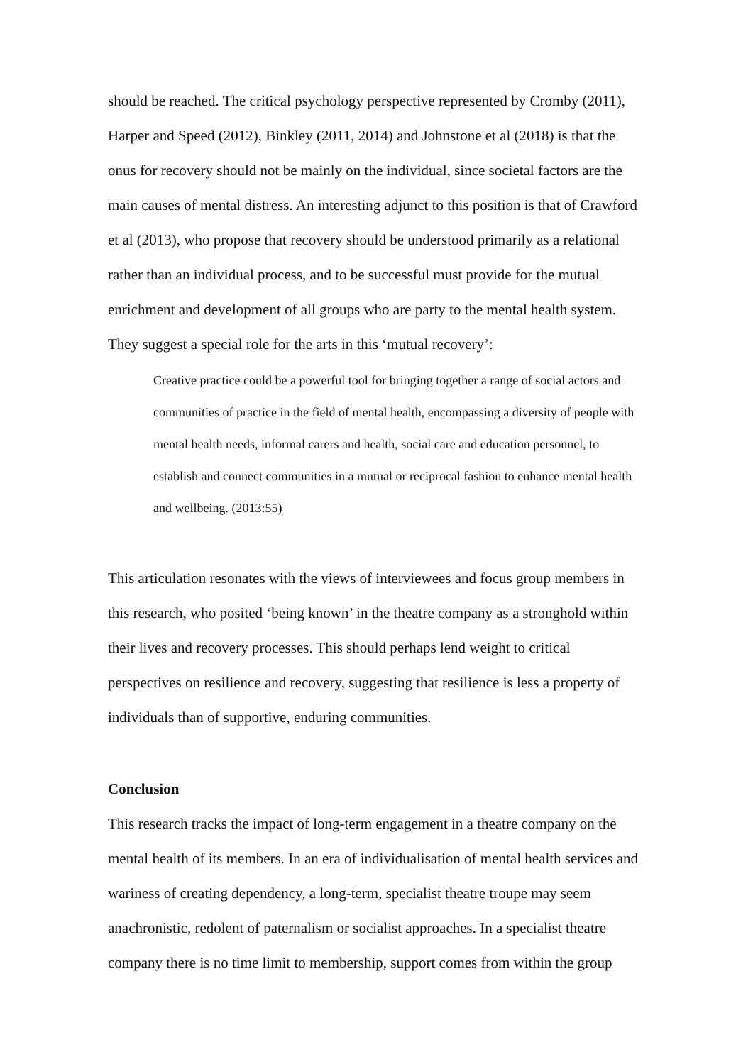should be reached. The critical psychology perspective represented by Cromby (2011), Harper and Speed (2012), Binkley (2011, 2014) and Johnstone et al (2018) is that the onus for recovery should not be mainly on the individual, since societal factors are the main causes of mental distress. An interesting adjunct to this position is that of Crawford et al (2013), who propose that recovery should be understood primarily as a relational rather than an individual process, and to be successful must provide for the mutual enrichment and development of all groups who are party to the mental health system. They suggest a special role for the arts in this ‘mutual recovery’:
Creative practice could be a powerful tool for bringing together a range of social actors and communities of practice in the field of mental health, encompassing a diversity of people with mental health needs, informal carers and health, social care and education personnel, to establish and connect communities in a mutual or reciprocal fashion to enhance mental health and wellbeing. (2013:55)
This articulation resonates with the views of interviewees and focus group members in this research, who posited ‘being known’ in the theatre company as a stronghold within their lives and recovery processes. This should perhaps lend weight to critical perspectives on resilience and recovery, suggesting that resilience is less a property of individuals than of supportive, enduring communities.
Conclusion
This research tracks the impact of long-term engagement in a theatre company on the mental health of its members. In an era of individualisation of mental health services and wariness of creating dependency, a long-term, specialist theatre troupe may seem anachronistic, redolent of paternalism or socialist approaches. In a specialist theatre company there is no time limit to membership, support comes from within the group